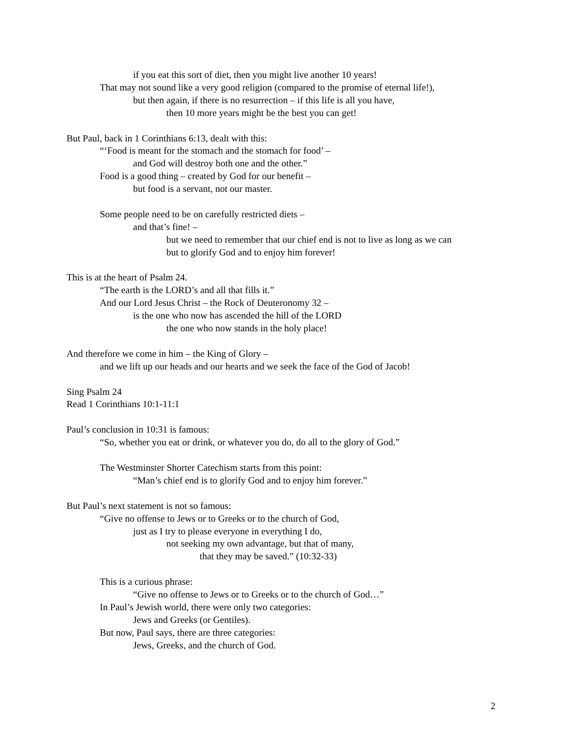if you eat this sort of diet, then you might live another 10 years!
That may not sound like a very good religion (compared to the promise of eternal life!),
but then again, if there is no resurrection – if this life is all you have,
then 10 more years might be the best you can get!
But Paul, back in 1 Corinthians 6:13, dealt with this:
“‘Food is meant for the stomach and the stomach for food’ –
and God will destroy both one and the other.”
Food is a good thing – created by God for our benefit –
but food is a servant, not our master.
Some people need to be on carefully restricted diets –
and that’s fine! –
but we need to remember that our chief end is not to live as long as we can
but to glorify God and to enjoy him forever!
This is at the heart of Psalm 24.
“The earth is the LORD’s and all that fills it.”
And our Lord Jesus Christ – the Rock of Deuteronomy 32 –
is the one who now has ascended the hill of the LORD
the one who now stands in the holy place!
And therefore we come in him – the King of Glory –
and we lift up our heads and our hearts and we seek the face of the God of Jacob!
Sing Psalm 24
Read 1 Corinthians 10:1-11:1
Paul’s conclusion in 10:31 is famous:
“So, whether you eat or drink, or whatever you do, do all to the glory of God.”
The Westminster Shorter Catechism starts from this point:
“Man’s chief end is to glorify God and to enjoy him forever.”
But Paul’s next statement is not so famous:
“Give no offense to Jews or to Greeks or to the church of God,
just as I try to please everyone in everything I do,
not seeking my own advantage, but that of many,
that they may be saved.” (10:32-33)
This is a curious phrase:
“Give no offense to Jews or to Greeks or to the church of God…”
In Paul’s Jewish world, there were only two categories:
Jews and Greeks (or Gentiles).
But now, Paul says, there are three categories:
Jews, Greeks, and the church of God.
2